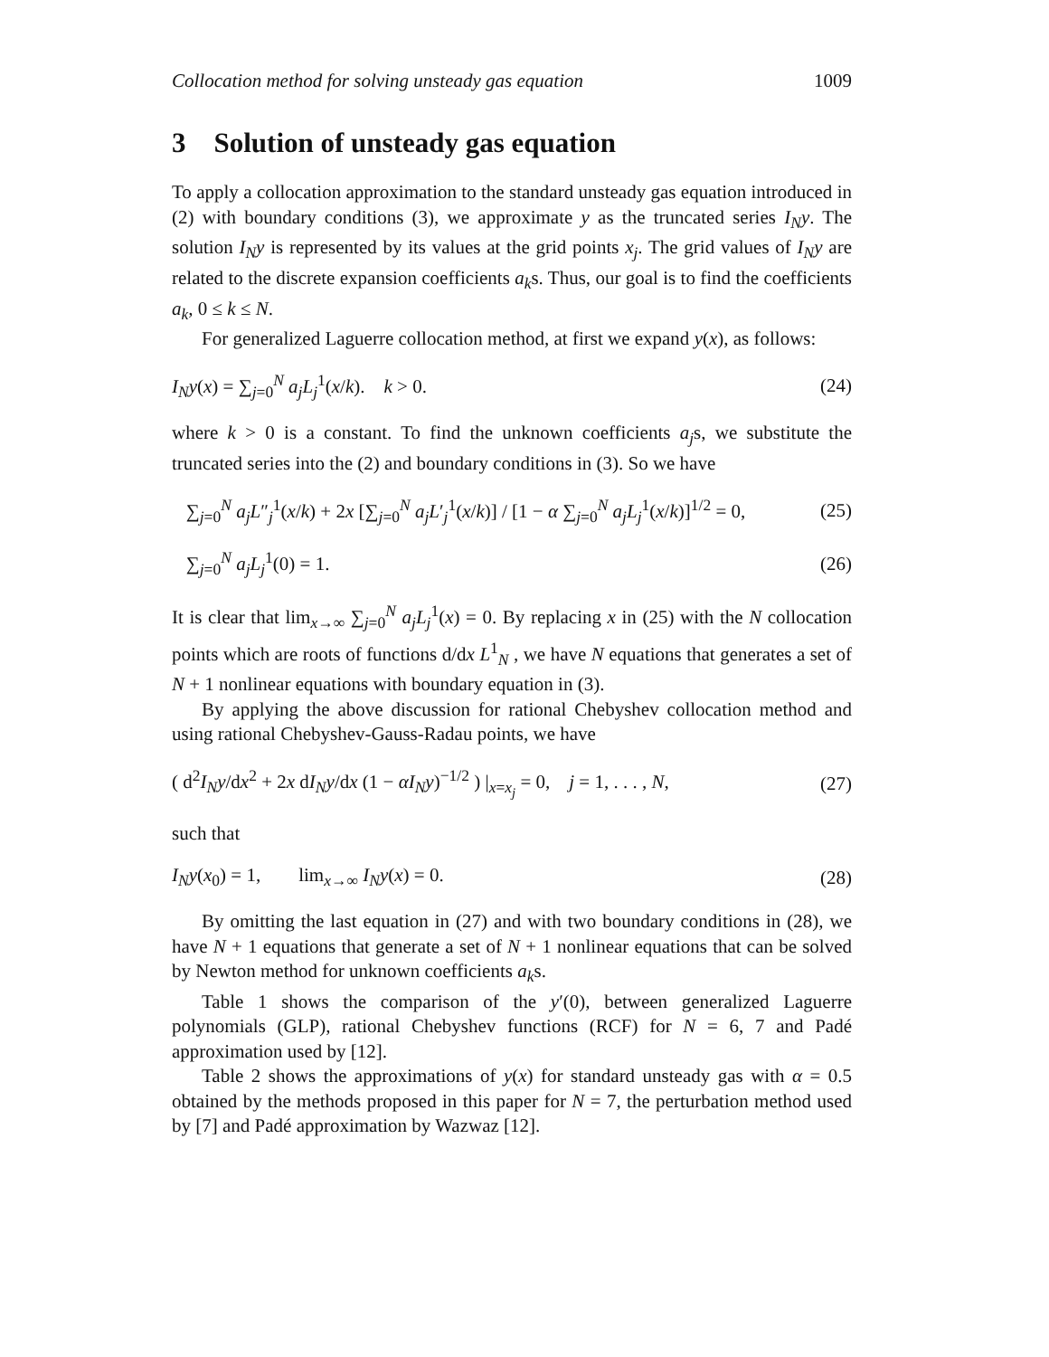Collocation method for solving unsteady gas equation 1009
3 Solution of unsteady gas equation
To apply a collocation approximation to the standard unsteady gas equation introduced in (2) with boundary conditions (3), we approximate y as the truncated series I<sub>N</sub>y. The solution I<sub>N</sub>y is represented by its values at the grid points x<sub>j</sub>. The grid values of I<sub>N</sub>y are related to the discrete expansion coefficients a<sub>k</sub>s. Thus, our goal is to find the coefficients a<sub>k</sub>, 0 ≤ k ≤ N.
For generalized Laguerre collocation method, at first we expand y(x), as follows:
I<sub>N</sub>y(x) = ∑<sub>j=0</sub><sup>N</sup> a<sub>j</sub>L<sub>j</sub><sup>1</sup>(x/k). k > 0. (24)
where k > 0 is a constant. To find the unknown coefficients a<sub>j</sub>s, we substitute the truncated series into the (2) and boundary conditions in (3). So we have
∑<sub>j=0</sub><sup>N</sup> a<sub>j</sub>L″<sub>j</sub><sup>1</sup>(x/k) + 2x [∑<sub>j=0</sub><sup>N</sup> a<sub>j</sub>L′<sub>j</sub><sup>1</sup>(x/k)] / [1 − α ∑<sub>j=0</sub><sup>N</sup> a<sub>j</sub>L<sub>j</sub><sup>1</sup>(x/k)]<sup>1/2</sup> = 0, (25)
∑<sub>j=0</sub><sup>N</sup> a<sub>j</sub>L<sub>j</sub><sup>1</sup>(0) = 1. (26)
It is clear that lim<sub>x→∞</sub> ∑<sub>j=0</sub><sup>N</sup> a<sub>j</sub>L<sub>j</sub><sup>1</sup>(x) = 0. By replacing x in (25) with the N collocation points which are roots of functions d/dx L<sup>1</sup><sub>N</sub> , we have N equations that generates a set of N + 1 nonlinear equations with boundary equation in (3).
By applying the above discussion for rational Chebyshev collocation method and using rational Chebyshev-Gauss-Radau points, we have
( d<sup>2</sup>I<sub>N</sub>y/dx<sup>2</sup> + 2x dI<sub>N</sub>y/dx (1 − αI<sub>N</sub>y)<sup>−1/2</sup> ) |<sub>x=x<sub>j</sub></sub> = 0, j = 1, . . . , N, (27)
such that
I<sub>N</sub>y(x<sub>0</sub>) = 1, lim<sub>x→∞</sub> I<sub>N</sub>y(x) = 0. (28)
By omitting the last equation in (27) and with two boundary conditions in (28), we have N + 1 equations that generate a set of N + 1 nonlinear equations that can be solved by Newton method for unknown coefficients a<sub>k</sub>s.
Table 1 shows the comparison of the y′(0), between generalized Laguerre polynomials (GLP), rational Chebyshev functions (RCF) for N = 6, 7 and Padé approximation used by [12].
Table 2 shows the approximations of y(x) for standard unsteady gas with α = 0.5 obtained by the methods proposed in this paper for N = 7, the perturbation method used by [7] and Padé approximation by Wazwaz [12].